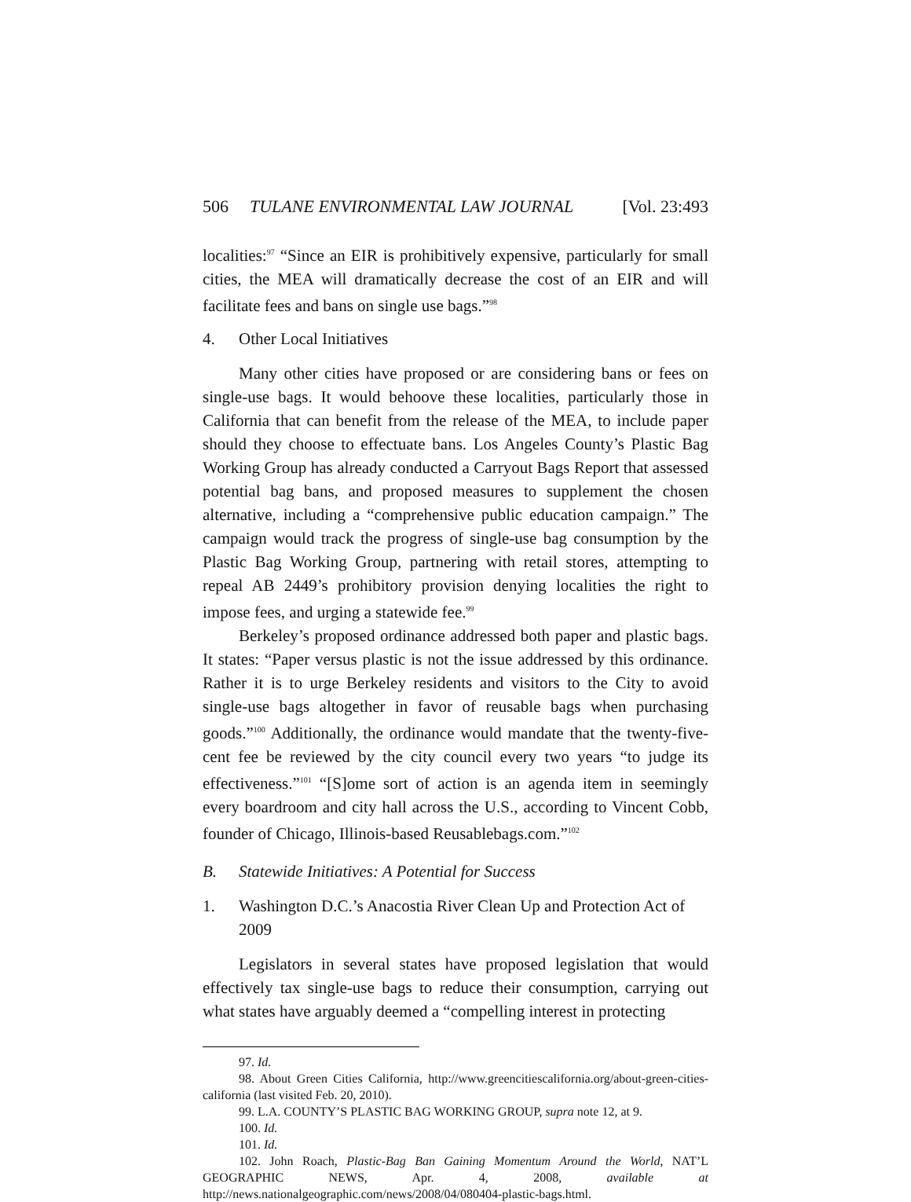506 TULANE ENVIRONMENTAL LAW JOURNAL [Vol. 23:493
localities:<sup>97</sup> “Since an EIR is prohibitively expensive, particularly for small cities, the MEA will dramatically decrease the cost of an EIR and will facilitate fees and bans on single use bags.”<sup>98</sup>
4. Other Local Initiatives
Many other cities have proposed or are considering bans or fees on single-use bags. It would behoove these localities, particularly those in California that can benefit from the release of the MEA, to include paper should they choose to effectuate bans. Los Angeles County’s Plastic Bag Working Group has already conducted a Carryout Bags Report that assessed potential bag bans, and proposed measures to supplement the chosen alternative, including a “comprehensive public education campaign.” The campaign would track the progress of single-use bag consumption by the Plastic Bag Working Group, partnering with retail stores, attempting to repeal AB 2449’s prohibitory provision denying localities the right to impose fees, and urging a statewide fee.<sup>99</sup>
Berkeley’s proposed ordinance addressed both paper and plastic bags. It states: “Paper versus plastic is not the issue addressed by this ordinance. Rather it is to urge Berkeley residents and visitors to the City to avoid single-use bags altogether in favor of reusable bags when purchasing goods.”<sup>100</sup> Additionally, the ordinance would mandate that the twenty-five-cent fee be reviewed by the city council every two years “to judge its effectiveness.”<sup>101</sup> “[S]ome sort of action is an agenda item in seemingly every boardroom and city hall across the U.S., according to Vincent Cobb, founder of Chicago, Illinois-based Reusablebags.com.”<sup>102</sup>
B. Statewide Initiatives: A Potential for Success
1. Washington D.C.’s Anacostia River Clean Up and Protection Act of 2009
Legislators in several states have proposed legislation that would effectively tax single-use bags to reduce their consumption, carrying out what states have arguably deemed a “compelling interest in protecting
97. Id.
98. About Green Cities California, http://www.greencitiescalifornia.org/about-green-cities-california (last visited Feb. 20, 2010).
99. L.A. COUNTY’S PLASTIC BAG WORKING GROUP, supra note 12, at 9.
100. Id.
101. Id.
102. John Roach, Plastic-Bag Ban Gaining Momentum Around the World, NAT’L GEOGRAPHIC NEWS, Apr. 4, 2008, available at http://news.nationalgeographic.com/news/2008/04/080404-plastic-bags.html.